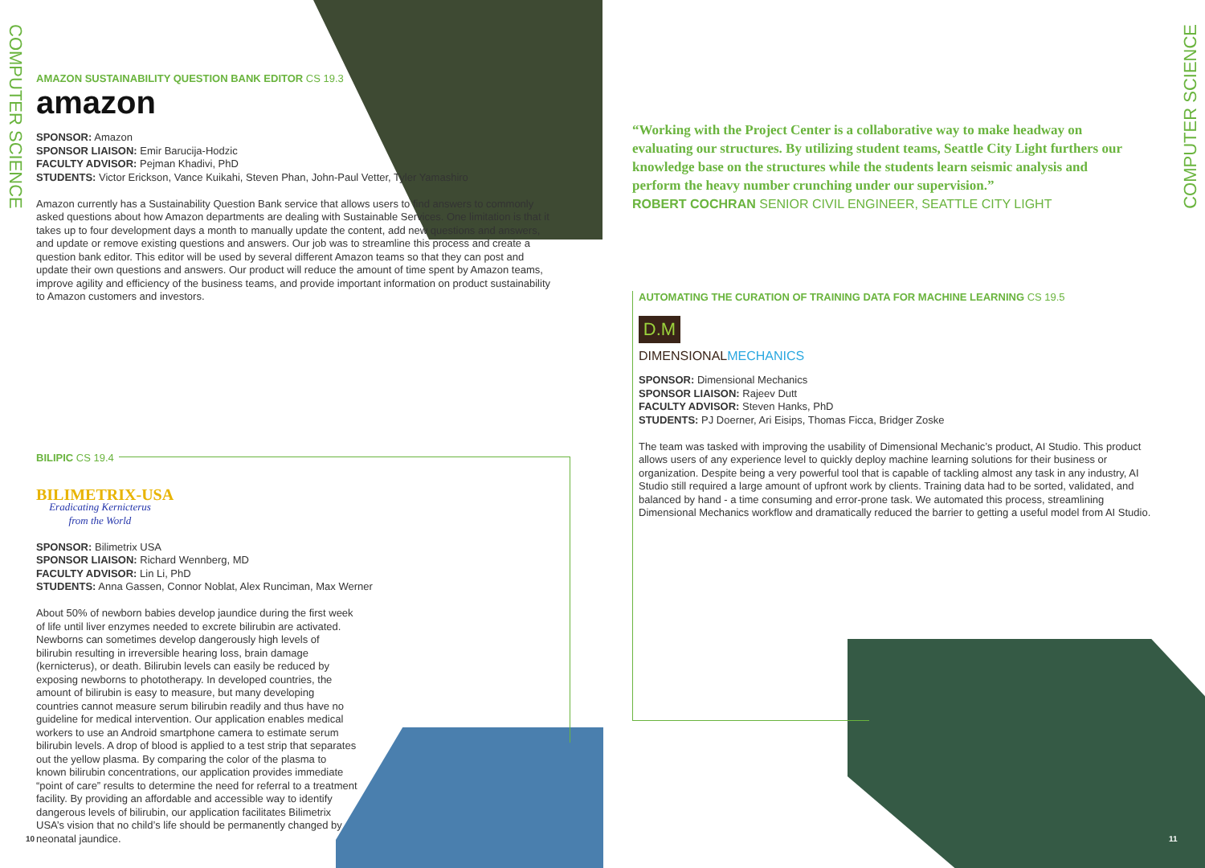COMPUTER SCIENCE
COMPUTER SCIENCE
AMAZON SUSTAINABILITY QUESTION BANK EDITOR CS 19.3
amazon
SPONSOR: Amazon
SPONSOR LIAISON: Emir Barucija-Hodzic
FACULTY ADVISOR: Pejman Khadivi, PhD
STUDENTS: Victor Erickson, Vance Kuikahi, Steven Phan, John-Paul Vetter, Tyler Yamashiro
Amazon currently has a Sustainability Question Bank service that allows users to find answers to commonly asked questions about how Amazon departments are dealing with Sustainable Services. One limitation is that it takes up to four development days a month to manually update the content, add new questions and answers, and update or remove existing questions and answers. Our job was to streamline this process and create a question bank editor. This editor will be used by several different Amazon teams so that they can post and update their own questions and answers. Our product will reduce the amount of time spent by Amazon teams, improve agility and efficiency of the business teams, and provide important information on product sustainability to Amazon customers and investors.
BILIPIC CS 19.4
BILIMETRIX-USA
Eradicating Kernicterus from the World
SPONSOR: Bilimetrix USA
SPONSOR LIAISON: Richard Wennberg, MD
FACULTY ADVISOR: Lin Li, PhD
STUDENTS: Anna Gassen, Connor Noblat, Alex Runciman, Max Werner
About 50% of newborn babies develop jaundice during the first week of life until liver enzymes needed to excrete bilirubin are activated. Newborns can sometimes develop dangerously high levels of bilirubin resulting in irreversible hearing loss, brain damage (kernicterus), or death. Bilirubin levels can easily be reduced by exposing newborns to phototherapy. In developed countries, the amount of bilirubin is easy to measure, but many developing countries cannot measure serum bilirubin readily and thus have no guideline for medical intervention. Our application enables medical workers to use an Android smartphone camera to estimate serum bilirubin levels. A drop of blood is applied to a test strip that separates out the yellow plasma. By comparing the color of the plasma to known bilirubin concentrations, our application provides immediate “point of care” results to determine the need for referral to a treatment facility. By providing an affordable and accessible way to identify dangerous levels of bilirubin, our application facilitates Bilimetrix USA’s vision that no child’s life should be permanently changed by neonatal jaundice.
10
“Working with the Project Center is a collaborative way to make headway on evaluating our structures. By utilizing student teams, Seattle City Light furthers our knowledge base on the structures while the students learn seismic analysis and perform the heavy number crunching under our supervision.”
ROBERT COCHRAN SENIOR CIVIL ENGINEER, SEATTLE CITY LIGHT
AUTOMATING THE CURATION OF TRAINING DATA FOR MACHINE LEARNING CS 19.5
D.M
DIMENSIONALMECHANICS
SPONSOR: Dimensional Mechanics
SPONSOR LIAISON: Rajeev Dutt
FACULTY ADVISOR: Steven Hanks, PhD
STUDENTS: PJ Doerner, Ari Eisips, Thomas Ficca, Bridger Zoske
The team was tasked with improving the usability of Dimensional Mechanic’s product, AI Studio. This product allows users of any experience level to quickly deploy machine learning solutions for their business or organization. Despite being a very powerful tool that is capable of tackling almost any task in any industry, AI Studio still required a large amount of upfront work by clients. Training data had to be sorted, validated, and balanced by hand - a time consuming and error-prone task. We automated this process, streamlining Dimensional Mechanics workflow and dramatically reduced the barrier to getting a useful model from AI Studio.
11